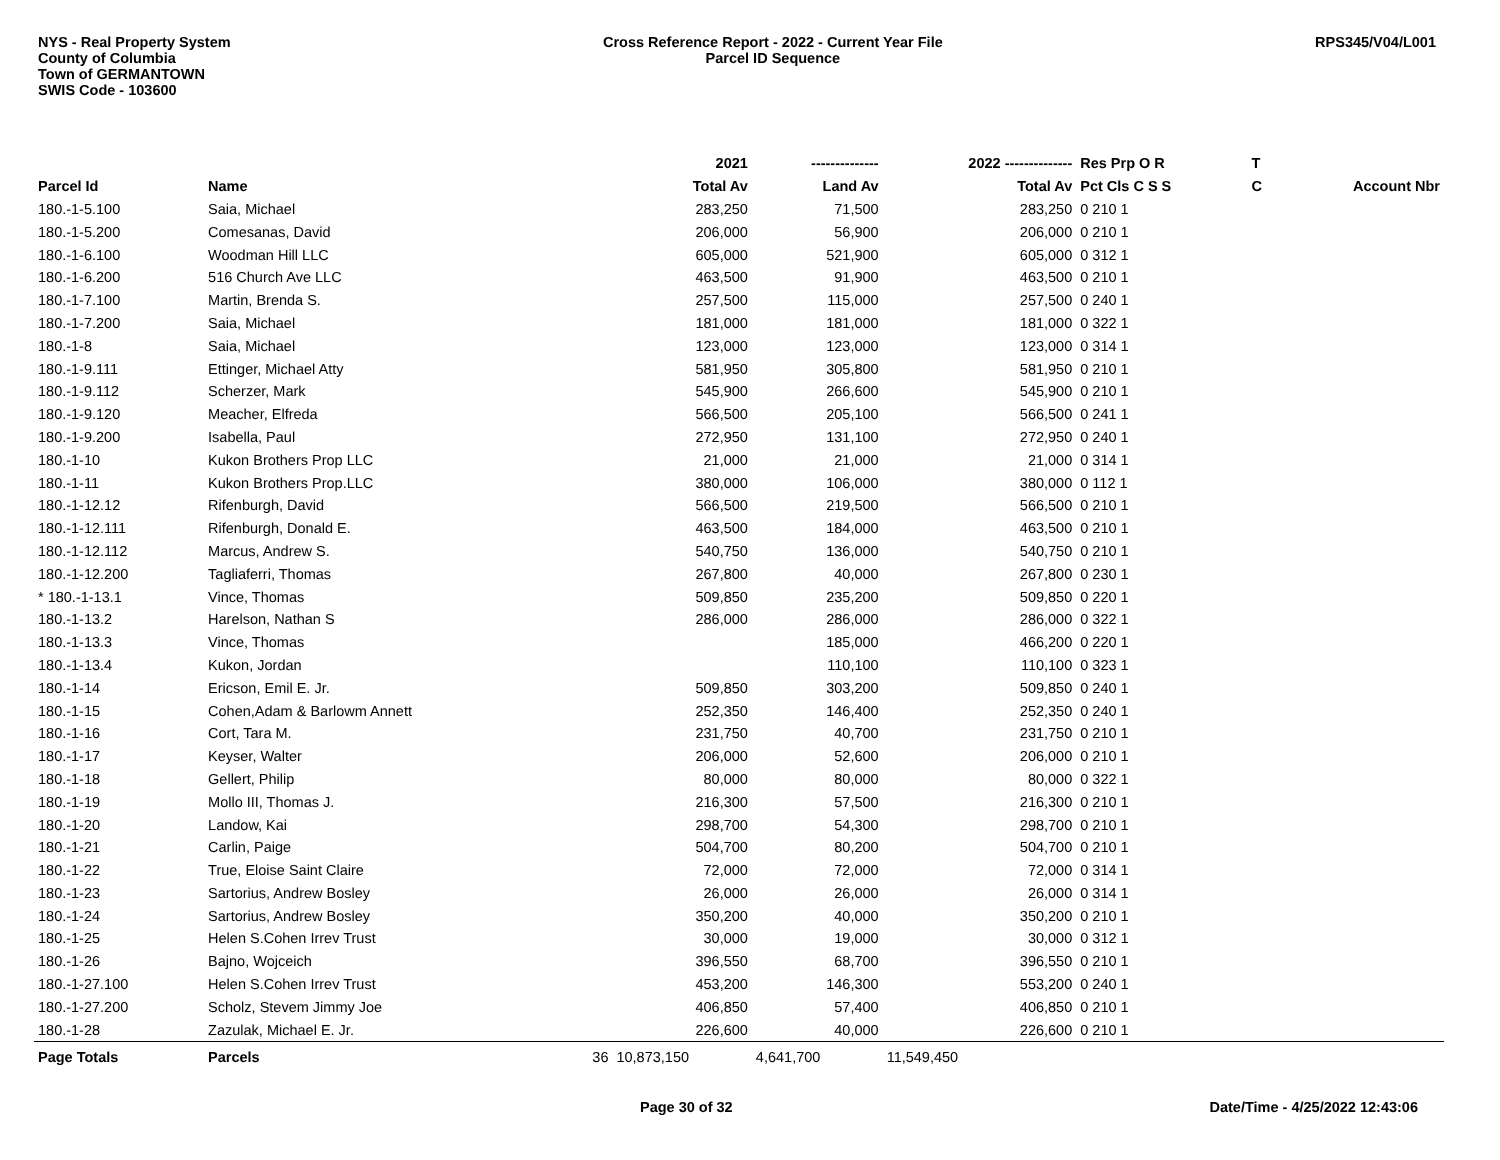NYS - Real Property System
County of Columbia
Town of GERMANTOWN
SWIS Code - 103600
Cross Reference Report - 2022 - Current Year File
Parcel ID Sequence
RPS345/V04/L001
| | | | 2021 | -------------- | 2022 -------------- | Res Prp O R | T | |
| --- | --- | --- | --- | --- | --- | --- | --- | --- |
| Parcel Id | Name | | Total Av | Land Av | Total Av | Pct Cls C S S | C | Account Nbr |
| 180.-1-5.100 | Saia, Michael | | 283,250 | 71,500 | 283,250 | 0 210 1 | | |
| 180.-1-5.200 | Comesanas, David | | 206,000 | 56,900 | 206,000 | 0 210 1 | | |
| 180.-1-6.100 | Woodman Hill LLC | | 605,000 | 521,900 | 605,000 | 0 312 1 | | |
| 180.-1-6.200 | 516 Church Ave LLC | | 463,500 | 91,900 | 463,500 | 0 210 1 | | |
| 180.-1-7.100 | Martin, Brenda S. | | 257,500 | 115,000 | 257,500 | 0 240 1 | | |
| 180.-1-7.200 | Saia, Michael | | 181,000 | 181,000 | 181,000 | 0 322 1 | | |
| 180.-1-8 | Saia, Michael | | 123,000 | 123,000 | 123,000 | 0 314 1 | | |
| 180.-1-9.111 | Ettinger, Michael Atty | | 581,950 | 305,800 | 581,950 | 0 210 1 | | |
| 180.-1-9.112 | Scherzer, Mark | | 545,900 | 266,600 | 545,900 | 0 210 1 | | |
| 180.-1-9.120 | Meacher, Elfreda | | 566,500 | 205,100 | 566,500 | 0 241 1 | | |
| 180.-1-9.200 | Isabella, Paul | | 272,950 | 131,100 | 272,950 | 0 240 1 | | |
| 180.-1-10 | Kukon Brothers Prop LLC | | 21,000 | 21,000 | 21,000 | 0 314 1 | | |
| 180.-1-11 | Kukon Brothers Prop.LLC | | 380,000 | 106,000 | 380,000 | 0 112 1 | | |
| 180.-1-12.12 | Rifenburgh, David | | 566,500 | 219,500 | 566,500 | 0 210 1 | | |
| 180.-1-12.111 | Rifenburgh, Donald E. | | 463,500 | 184,000 | 463,500 | 0 210 1 | | |
| 180.-1-12.112 | Marcus, Andrew S. | | 540,750 | 136,000 | 540,750 | 0 210 1 | | |
| 180.-1-12.200 | Tagliaferri, Thomas | | 267,800 | 40,000 | 267,800 | 0 230 1 | | |
| * 180.-1-13.1 | Vince, Thomas | | 509,850 | 235,200 | 509,850 | 0 220 1 | | |
| 180.-1-13.2 | Harelson, Nathan S | | 286,000 | 286,000 | 286,000 | 0 322 1 | | |
| 180.-1-13.3 | Vince, Thomas | | | 185,000 | 466,200 | 0 220 1 | | |
| 180.-1-13.4 | Kukon, Jordan | | | 110,100 | 110,100 | 0 323 1 | | |
| 180.-1-14 | Ericson, Emil E. Jr. | | 509,850 | 303,200 | 509,850 | 0 240 1 | | |
| 180.-1-15 | Cohen,Adam & Barlowm Annett | | 252,350 | 146,400 | 252,350 | 0 240 1 | | |
| 180.-1-16 | Cort, Tara M. | | 231,750 | 40,700 | 231,750 | 0 210 1 | | |
| 180.-1-17 | Keyser, Walter | | 206,000 | 52,600 | 206,000 | 0 210 1 | | |
| 180.-1-18 | Gellert, Philip | | 80,000 | 80,000 | 80,000 | 0 322 1 | | |
| 180.-1-19 | Mollo III, Thomas J. | | 216,300 | 57,500 | 216,300 | 0 210 1 | | |
| 180.-1-20 | Landow, Kai | | 298,700 | 54,300 | 298,700 | 0 210 1 | | |
| 180.-1-21 | Carlin, Paige | | 504,700 | 80,200 | 504,700 | 0 210 1 | | |
| 180.-1-22 | True, Eloise Saint Claire | | 72,000 | 72,000 | 72,000 | 0 314 1 | | |
| 180.-1-23 | Sartorius, Andrew Bosley | | 26,000 | 26,000 | 26,000 | 0 314 1 | | |
| 180.-1-24 | Sartorius, Andrew Bosley | | 350,200 | 40,000 | 350,200 | 0 210 1 | | |
| 180.-1-25 | Helen S.Cohen Irrev Trust | | 30,000 | 19,000 | 30,000 | 0 312 1 | | |
| 180.-1-26 | Bajno, Wojceich | | 396,550 | 68,700 | 396,550 | 0 210 1 | | |
| 180.-1-27.100 | Helen S.Cohen Irrev Trust | | 453,200 | 146,300 | 553,200 | 0 240 1 | | |
| 180.-1-27.200 | Scholz, Stevem Jimmy Joe | | 406,850 | 57,400 | 406,850 | 0 210 1 | | |
| 180.-1-28 | Zazulak, Michael E. Jr. | | 226,600 | 40,000 | 226,600 | 0 210 1 | | |
| Page Totals | Parcels | 36 | 10,873,150 | 4,641,700 | 11,549,450 | | | |
Page 30 of 32 Date/Time - 4/25/2022 12:43:06